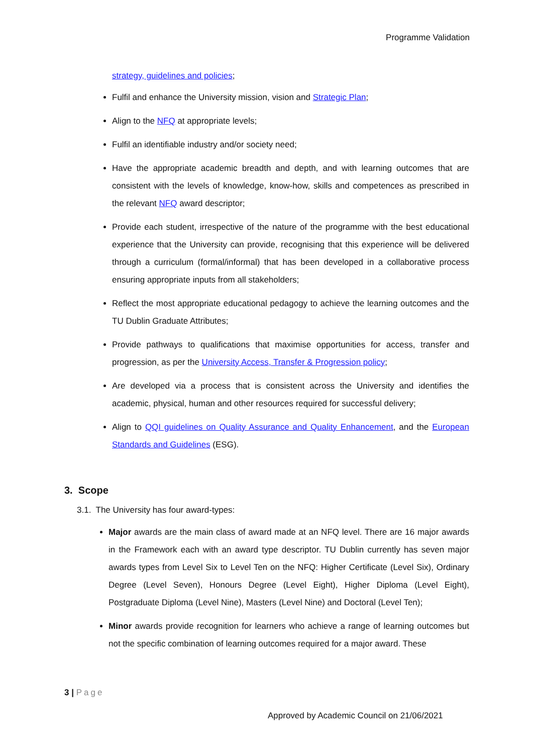Programme Validation
strategy, guidelines and policies;
Fulfil and enhance the University mission, vision and Strategic Plan;
Align to the NFQ at appropriate levels;
Fulfil an identifiable industry and/or society need;
Have the appropriate academic breadth and depth, and with learning outcomes that are consistent with the levels of knowledge, know-how, skills and competences as prescribed in the relevant NFQ award descriptor;
Provide each student, irrespective of the nature of the programme with the best educational experience that the University can provide, recognising that this experience will be delivered through a curriculum (formal/informal) that has been developed in a collaborative process ensuring appropriate inputs from all stakeholders;
Reflect the most appropriate educational pedagogy to achieve the learning outcomes and the TU Dublin Graduate Attributes;
Provide pathways to qualifications that maximise opportunities for access, transfer and progression, as per the University Access, Transfer & Progression policy;
Are developed via a process that is consistent across the University and identifies the academic, physical, human and other resources required for successful delivery;
Align to QQI guidelines on Quality Assurance and Quality Enhancement, and the European Standards and Guidelines (ESG).
3. Scope
3.1. The University has four award-types:
Major awards are the main class of award made at an NFQ level. There are 16 major awards in the Framework each with an award type descriptor. TU Dublin currently has seven major awards types from Level Six to Level Ten on the NFQ: Higher Certificate (Level Six), Ordinary Degree (Level Seven), Honours Degree (Level Eight), Higher Diploma (Level Eight), Postgraduate Diploma (Level Nine), Masters (Level Nine) and Doctoral (Level Ten);
Minor awards provide recognition for learners who achieve a range of learning outcomes but not the specific combination of learning outcomes required for a major award. These
3 | Page
Approved by Academic Council on 21/06/2021